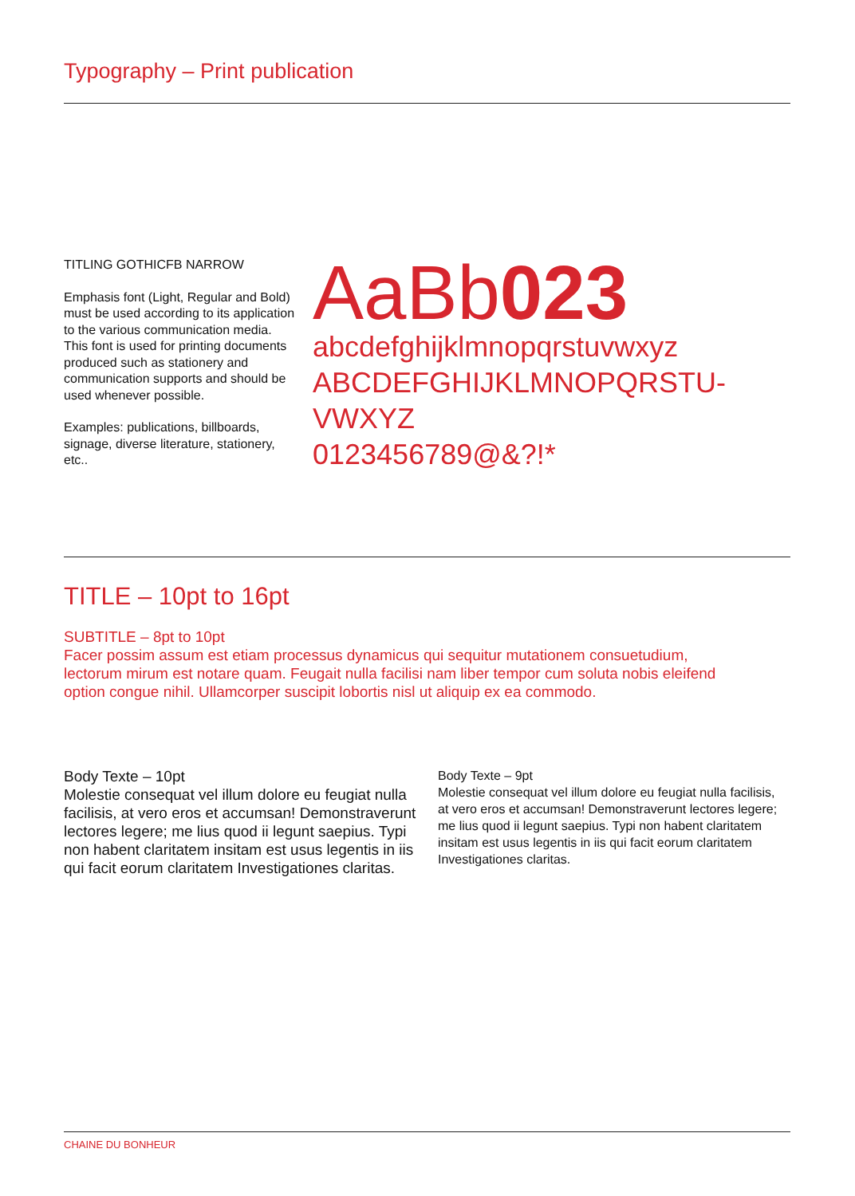Typography – Print publication
TITLING GOTHICFB NARROW
Emphasis font (Light, Regular and Bold) must be used according to its application to the various communication media. This font is used for printing documents produced such as stationery and communication supports and should be used whenever possible.
Examples: publications, billboards, signage, diverse literature, stationery, etc..
AaBb 023
abcdefghijklmnopqrstuvwxyz
ABCDEFGHIJKLMNOPQRSTU-
VWXYZ
0123456789@&?!*
TITLE – 10pt to 16pt
SUBTITLE – 8pt to 10pt
Facer possim assum est etiam processus dynamicus qui sequitur mutationem consuetudium, lectorum mirum est notare quam. Feugait nulla facilisi nam liber tempor cum soluta nobis eleifend option congue nihil. Ullamcorper suscipit lobortis nisl ut aliquip ex ea commodo.
Body Texte – 10pt
Molestie consequat vel illum dolore eu feugiat nulla facilisis, at vero eros et accumsan! Demonstraverunt lectores legere; me lius quod ii legunt saepius. Typi non habent claritatem insitam est usus legentis in iis qui facit eorum claritatem Investigationes claritas.
Body Texte – 9pt
Molestie consequat vel illum dolore eu feugiat nulla facilisis, at vero eros et accumsan! Demonstraverunt lectores legere; me lius quod ii legunt saepius. Typi non habent claritatem insitam est usus legentis in iis qui facit eorum claritatem Investigationes claritas.
CHAINE DU BONHEUR